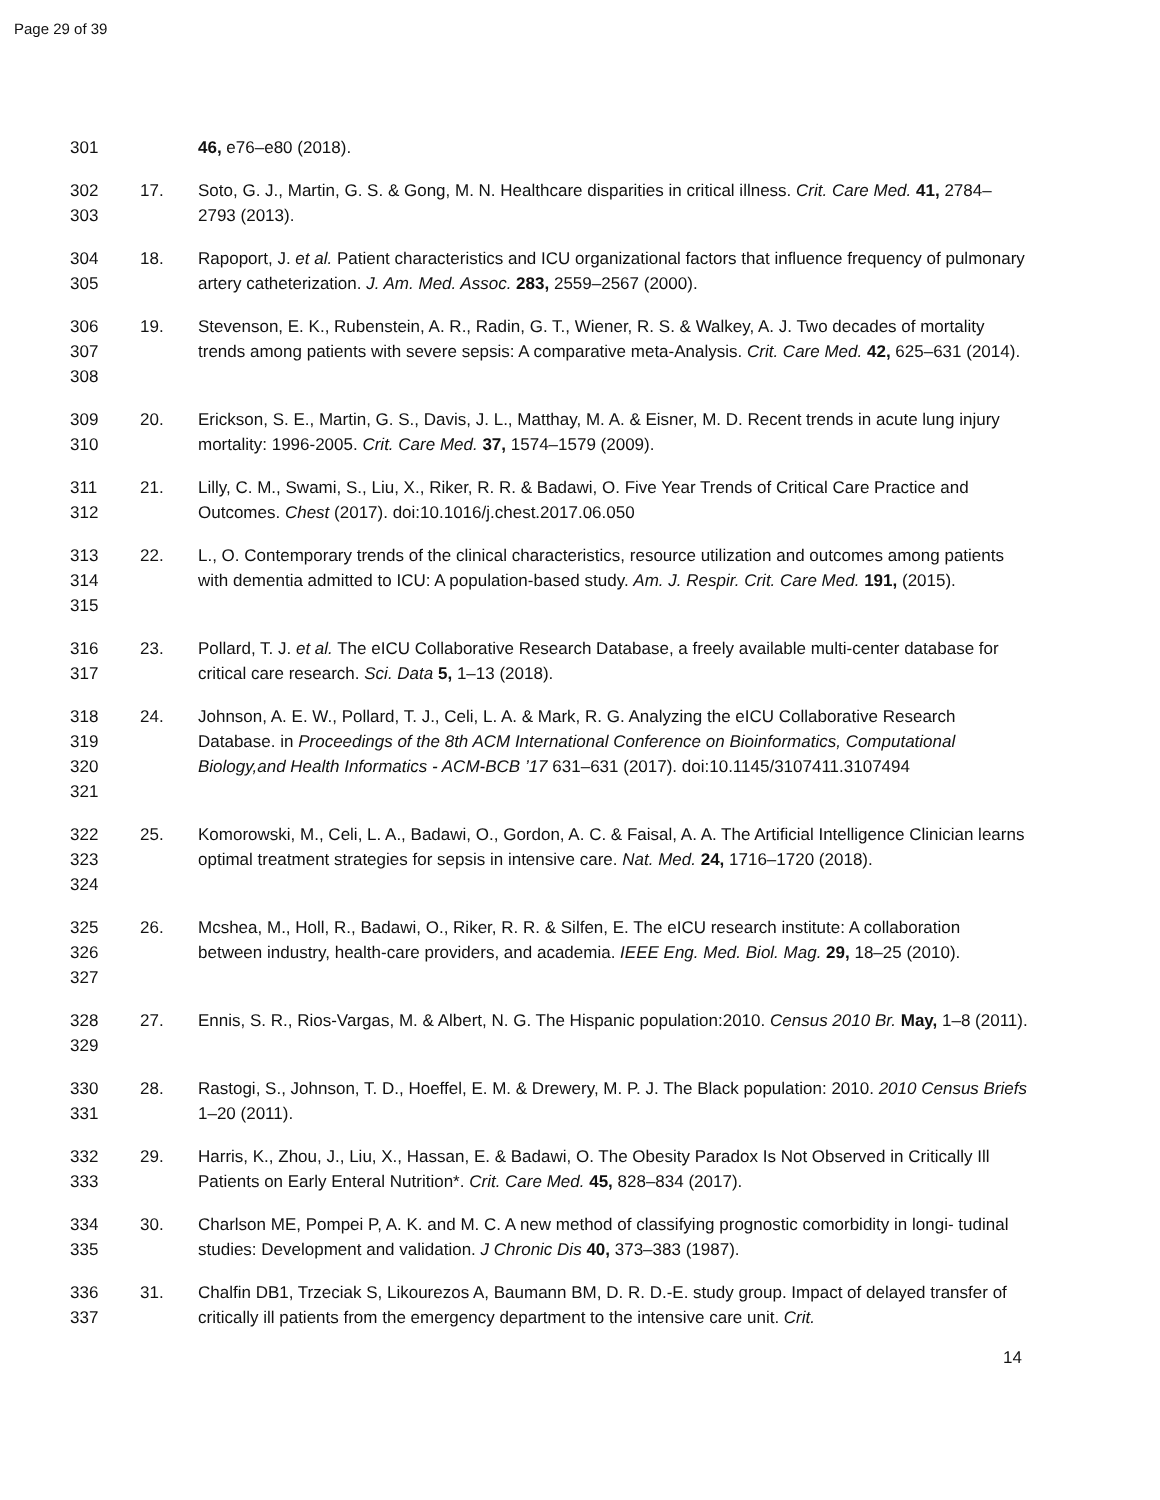Page 29 of 39
301
46, e76–e80 (2018).
302
303
17. Soto, G. J., Martin, G. S. & Gong, M. N. Healthcare disparities in critical illness. Crit. Care Med. 41, 2784–2793 (2013).
304
305
18. Rapoport, J. et al. Patient characteristics and ICU organizational factors that influence frequency of pulmonary artery catheterization. J. Am. Med. Assoc. 283, 2559–2567 (2000).
306
307
308
19. Stevenson, E. K., Rubenstein, A. R., Radin, G. T., Wiener, R. S. & Walkey, A. J. Two decades of mortality trends among patients with severe sepsis: A comparative meta-Analysis. Crit. Care Med. 42, 625–631 (2014).
309
310
20. Erickson, S. E., Martin, G. S., Davis, J. L., Matthay, M. A. & Eisner, M. D. Recent trends in acute lung injury mortality: 1996-2005. Crit. Care Med. 37, 1574–1579 (2009).
311
312
21. Lilly, C. M., Swami, S., Liu, X., Riker, R. R. & Badawi, O. Five Year Trends of Critical Care Practice and Outcomes. Chest (2017). doi:10.1016/j.chest.2017.06.050
313
314
315
22. L., O. Contemporary trends of the clinical characteristics, resource utilization and outcomes among patients with dementia admitted to ICU: A population-based study. Am. J. Respir. Crit. Care Med. 191, (2015).
316
317
23. Pollard, T. J. et al. The eICU Collaborative Research Database, a freely available multi-center database for critical care research. Sci. Data 5, 1–13 (2018).
318
319
320
321
24. Johnson, A. E. W., Pollard, T. J., Celi, L. A. & Mark, R. G. Analyzing the eICU Collaborative Research Database. in Proceedings of the 8th ACM International Conference on Bioinformatics, Computational Biology,and Health Informatics - ACM-BCB ’17 631–631 (2017). doi:10.1145/3107411.3107494
322
323
324
25. Komorowski, M., Celi, L. A., Badawi, O., Gordon, A. C. & Faisal, A. A. The Artificial Intelligence Clinician learns optimal treatment strategies for sepsis in intensive care. Nat. Med. 24, 1716–1720 (2018).
325
326
327
26. Mcshea, M., Holl, R., Badawi, O., Riker, R. R. & Silfen, E. The eICU research institute: A collaboration between industry, health-care providers, and academia. IEEE Eng. Med. Biol. Mag. 29, 18–25 (2010).
328
329
27. Ennis, S. R., Rios-Vargas, M. & Albert, N. G. The Hispanic population:2010. Census 2010 Br. May, 1–8 (2011).
330
331
28. Rastogi, S., Johnson, T. D., Hoeffel, E. M. & Drewery, M. P. J. The Black population: 2010. 2010 Census Briefs 1–20 (2011).
332
333
29. Harris, K., Zhou, J., Liu, X., Hassan, E. & Badawi, O. The Obesity Paradox Is Not Observed in Critically Ill Patients on Early Enteral Nutrition*. Crit. Care Med. 45, 828–834 (2017).
334
335
30. Charlson ME, Pompei P, A. K. and M. C. A new method of classifying prognostic comorbidity in longi- tudinal studies: Development and validation. J Chronic Dis 40, 373–383 (1987).
336
337
31. Chalfin DB1, Trzeciak S, Likourezos A, Baumann BM, D. R. D.-E. study group. Impact of delayed transfer of critically ill patients from the emergency department to the intensive care unit. Crit.
14